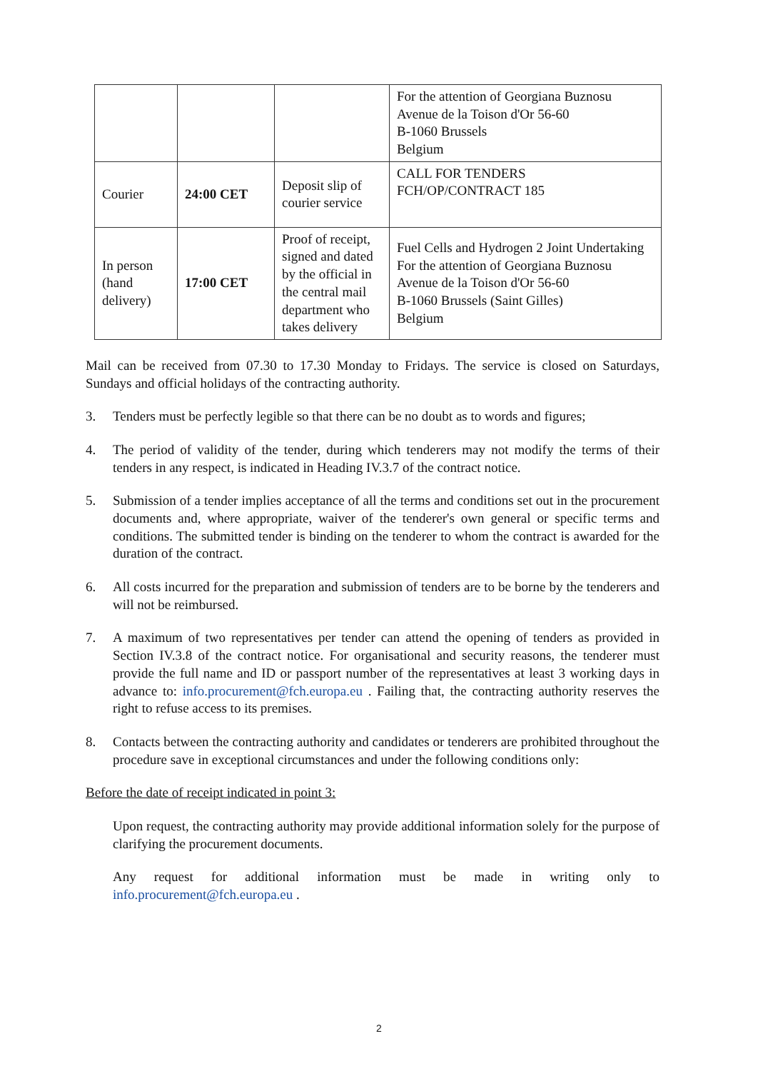| | | | For the attention of Georgiana Buznosu Avenue de la Toison d'Or 56-60 B-1060 Brussels Belgium |
| Courier | 24:00 CET | Deposit slip of courier service | CALL FOR TENDERS FCH/OP/CONTRACT 185 |
| In person (hand delivery) | 17:00 CET | Proof of receipt, signed and dated by the official in the central mail department who takes delivery | Fuel Cells and Hydrogen 2 Joint Undertaking For the attention of Georgiana Buznosu Avenue de la Toison d'Or 56-60 B-1060 Brussels (Saint Gilles) Belgium |
Mail can be received from 07.30 to 17.30 Monday to Fridays. The service is closed on Saturdays, Sundays and official holidays of the contracting authority.
3. Tenders must be perfectly legible so that there can be no doubt as to words and figures;
4. The period of validity of the tender, during which tenderers may not modify the terms of their tenders in any respect, is indicated in Heading IV.3.7 of the contract notice.
5. Submission of a tender implies acceptance of all the terms and conditions set out in the procurement documents and, where appropriate, waiver of the tenderer's own general or specific terms and conditions. The submitted tender is binding on the tenderer to whom the contract is awarded for the duration of the contract.
6. All costs incurred for the preparation and submission of tenders are to be borne by the tenderers and will not be reimbursed.
7. A maximum of two representatives per tender can attend the opening of tenders as provided in Section IV.3.8 of the contract notice. For organisational and security reasons, the tenderer must provide the full name and ID or passport number of the representatives at least 3 working days in advance to: info.procurement@fch.europa.eu . Failing that, the contracting authority reserves the right to refuse access to its premises.
8. Contacts between the contracting authority and candidates or tenderers are prohibited throughout the procedure save in exceptional circumstances and under the following conditions only:
Before the date of receipt indicated in point 3:
Upon request, the contracting authority may provide additional information solely for the purpose of clarifying the procurement documents.
Any request for additional information must be made in writing only to info.procurement@fch.europa.eu .
2